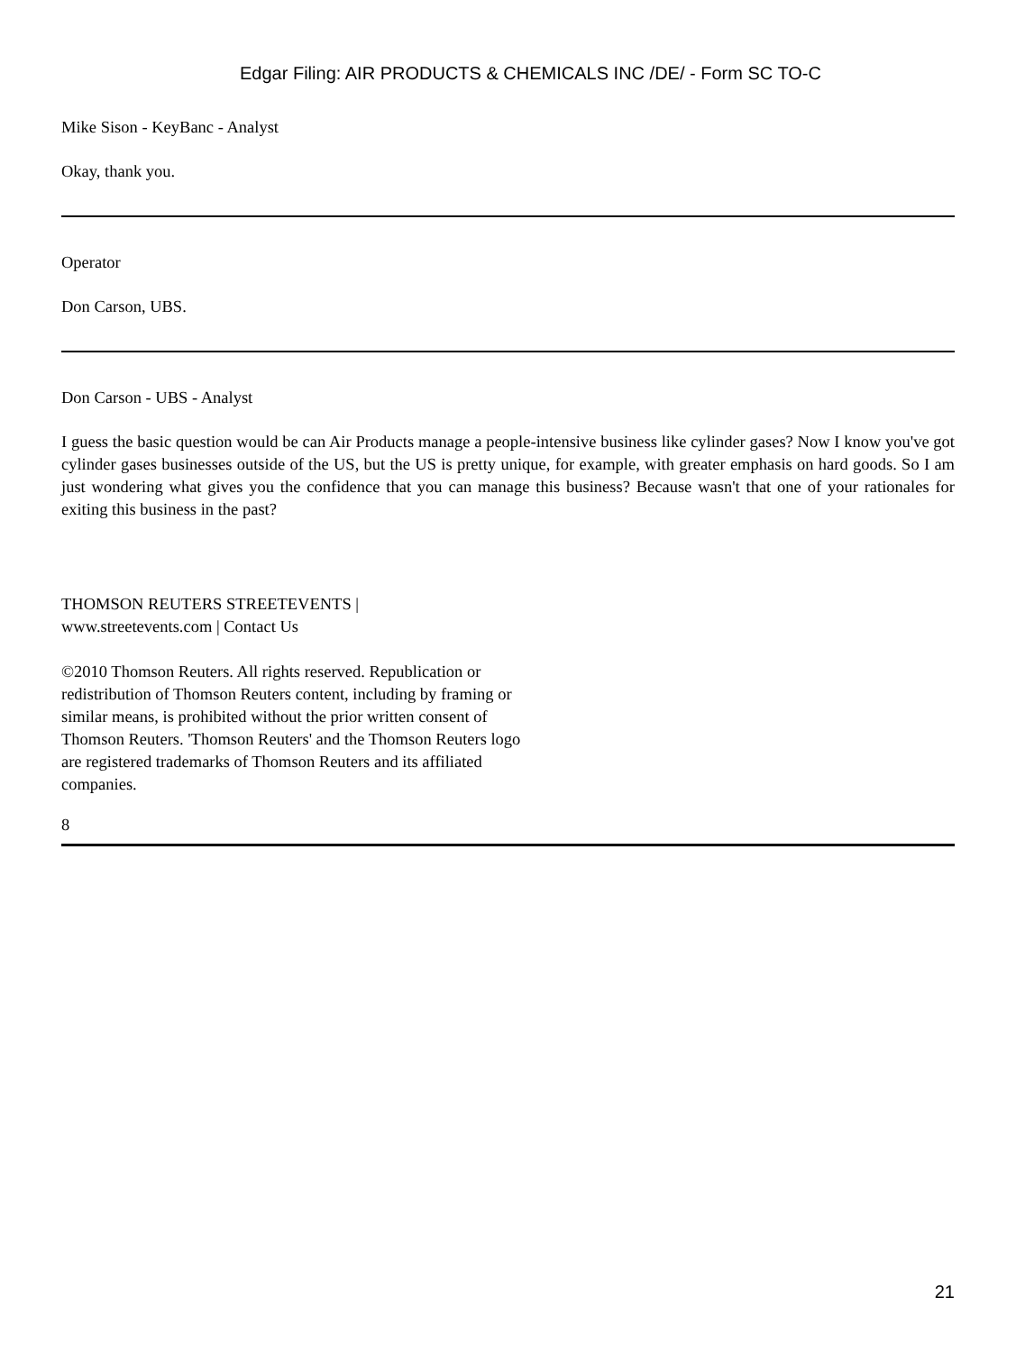Edgar Filing: AIR PRODUCTS & CHEMICALS INC /DE/ - Form SC TO-C
Mike Sison - KeyBanc - Analyst
Okay, thank you.
Operator
Don Carson, UBS.
Don Carson - UBS - Analyst
I guess the basic question would be can Air Products manage a people-intensive business like cylinder gases? Now I know you've got cylinder gases businesses outside of the US, but the US is pretty unique, for example, with greater emphasis on hard goods. So I am just wondering what gives you the confidence that you can manage this business? Because wasn't that one of your rationales for exiting this business in the past?
THOMSON REUTERS STREETEVENTS |
www.streetevents.com | Contact Us
©2010 Thomson Reuters. All rights reserved. Republication or redistribution of Thomson Reuters content, including by framing or similar means, is prohibited without the prior written consent of Thomson Reuters. 'Thomson Reuters' and the Thomson Reuters logo are registered trademarks of Thomson Reuters and its affiliated companies.
8
21